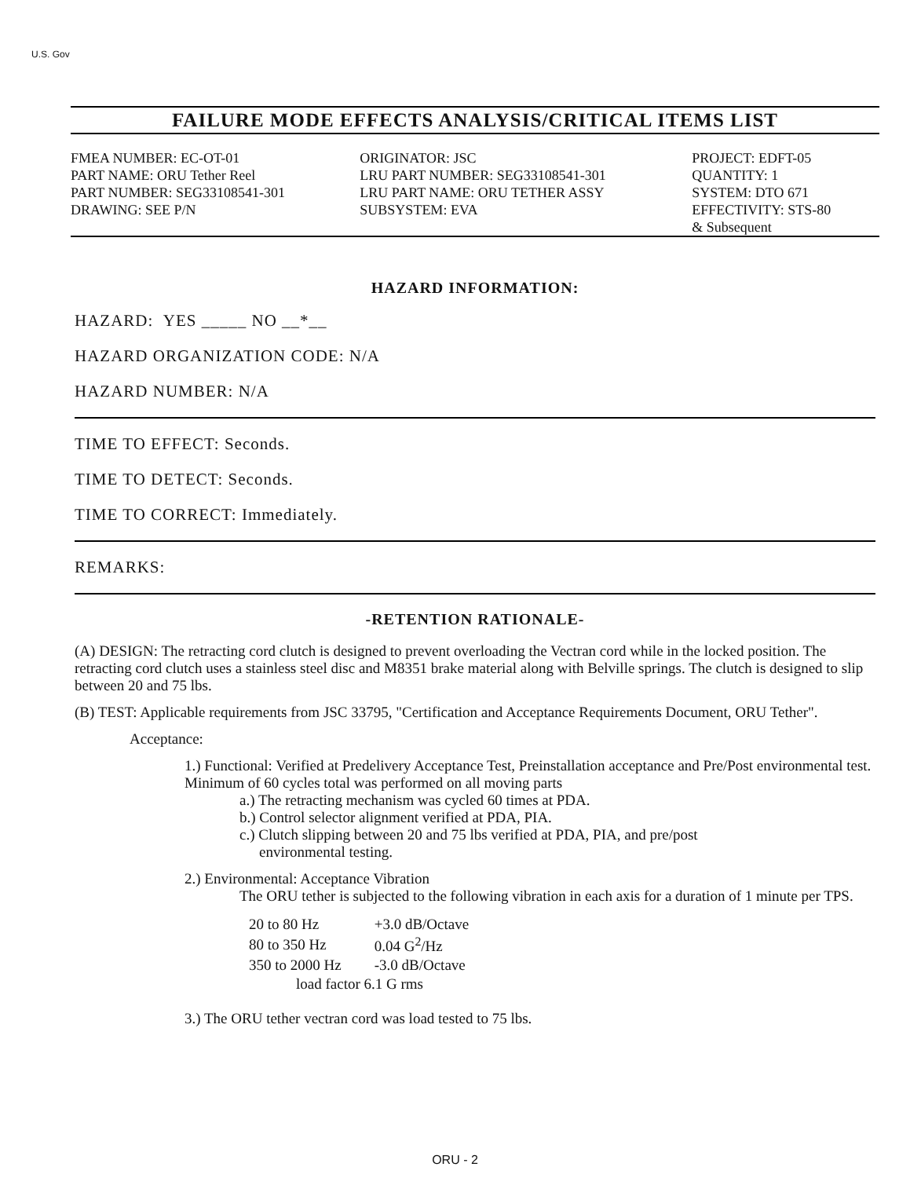U.S. Gov
FAILURE MODE EFFECTS ANALYSIS/CRITICAL ITEMS LIST
| FMEA NUMBER: EC-OT-01 | ORIGINATOR: JSC | PROJECT: EDFT-05 |
| PART NAME: ORU Tether Reel PART NUMBER: SEG33108541-301 DRAWING: SEE P/N | LRU PART NUMBER: SEG33108541-301 LRU PART NAME: ORU TETHER ASSY SUBSYSTEM: EVA | QUANTITY: 1 SYSTEM: DTO 671 EFFECTIVITY: STS-80 & Subsequent |
HAZARD INFORMATION:
HAZARD: YES _____ NO __*__
HAZARD ORGANIZATION CODE: N/A
HAZARD NUMBER: N/A
TIME TO EFFECT: Seconds.
TIME TO DETECT: Seconds.
TIME TO CORRECT: Immediately.
REMARKS:
-RETENTION RATIONALE-
(A) DESIGN: The retracting cord clutch is designed to prevent overloading the Vectran cord while in the locked position. The retracting cord clutch uses a stainless steel disc and M8351 brake material along with Belville springs. The clutch is designed to slip between 20 and 75 lbs.
(B) TEST: Applicable requirements from JSC 33795, "Certification and Acceptance Requirements Document, ORU Tether".
Acceptance:
1.) Functional: Verified at Predelivery Acceptance Test, Preinstallation acceptance and Pre/Post environmental test. Minimum of 60 cycles total was performed on all moving parts
a.) The retracting mechanism was cycled 60 times at PDA.
b.) Control selector alignment verified at PDA, PIA.
c.) Clutch slipping between 20 and 75 lbs verified at PDA, PIA, and pre/post
environmental testing.
2.) Environmental: Acceptance Vibration
The ORU tether is subjected to the following vibration in each axis for a duration of 1 minute per TPS.
| 20 to 80 Hz | +3.0 dB/Octave |
| 80 to 350 Hz | 0.04 G<sup>2</sup>/Hz |
| 350 to 2000 Hz | -3.0 dB/Octave |
| load factor 6.1 G rms | |
3.) The ORU tether vectran cord was load tested to 75 lbs.
ORU - 2